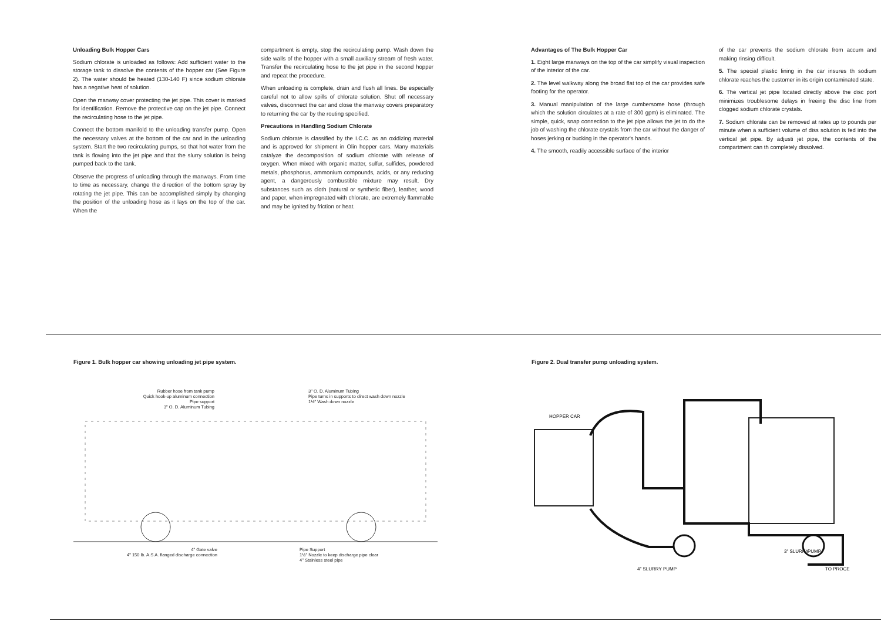Unloading Bulk Hopper Cars
Sodium chlorate is unloaded as follows: Add sufficient water to the storage tank to dissolve the contents of the hopper car (See Figure 2). The water should be heated (130-140 F) since sodium chlorate has a negative heat of solution.
Open the manway cover protecting the jet pipe. This cover is marked for identification. Remove the protective cap on the jet pipe. Connect the recirculating hose to the jet pipe.
Connect the bottom manifold to the unloading transfer pump. Open the necessary valves at the bottom of the car and in the unloading system. Start the two recirculating pumps, so that hot water from the tank is flowing into the jet pipe and that the slurry solution is being pumped back to the tank.
Observe the progress of unloading through the manways. From time to time as necessary, change the direction of the bottom spray by rotating the jet pipe. This can be accomplished simply by changing the position of the unloading hose as it lays on the top of the car. When the
compartment is empty, stop the recirculating pump. Wash down the side walls of the hopper with a small auxiliary stream of fresh water. Transfer the recirculating hose to the jet pipe in the second hopper and repeat the procedure.
When unloading is complete, drain and flush all lines. Be especially careful not to allow spills of chlorate solution. Shut off necessary valves, disconnect the car and close the manway covers preparatory to returning the car by the routing specified.
Precautions in Handling Sodium Chlorate
Sodium chlorate is classified by the I.C.C. as an oxidizing material and is approved for shipment in Olin hopper cars. Many materials catalyze the decomposition of sodium chlorate with release of oxygen. When mixed with organic matter, sulfur, sulfides, powdered metals, phosphorus, ammonium compounds, acids, or any reducing agent, a dangerously combustible mixture may result. Dry substances such as cloth (natural or synthetic fiber), leather, wood and paper, when impregnated with chlorate, are extremely flammable and may be ignited by friction or heat.
Advantages of The Bulk Hopper Car
1. Eight large manways on the top of the car simplify visual inspection of the interior of the car.
2. The level walkway along the broad flat top of the car provides safe footing for the operator.
3. Manual manipulation of the large cumbersome hose (through which the solution circulates at a rate of 300 gpm) is eliminated. The simple, quick, snap connection to the jet pipe allows the jet to do the job of washing the chlorate crystals from the car without the danger of hoses jerking or bucking in the operator's hands.
4. The smooth, readily accessible surface of the interior
of the car prevents the sodium chlorate from accum and making rinsing difficult.
5. The special plastic lining in the car insures th sodium chlorate reaches the customer in its origin contaminated state.
6. The vertical jet pipe located directly above the disc port minimizes troublesome delays in freeing the disc line from clogged sodium chlorate crystals.
7. Sodium chlorate can be removed at rates up to pounds per minute when a sufficient volume of diss solution is fed into the vertical jet pipe. By adjusti jet pipe, the contents of the compartment can th completely dissolved.
Figure 1. Bulk hopper car showing unloading jet pipe system.
Rubber hose from tank pump
Quick hook-up aluminum connection
Pipe support
3" O. D. Aluminum Tubing
3" O. D. Aluminum Tubing
Pipe turns in supports to direct wash down nozzle
1½" Wash down nozzle
4" Gate valve
4" 150 lb. A.S.A. flanged discharge connection
Pipe Support
1½" Nozzle to keep discharge pipe clear
4" Stainless steel pipe
Figure 2. Dual transfer pump unloading system.
HOPPER CAR
3" SLURRY
PUMP
4" SLURRY PUMP
TO PROCE